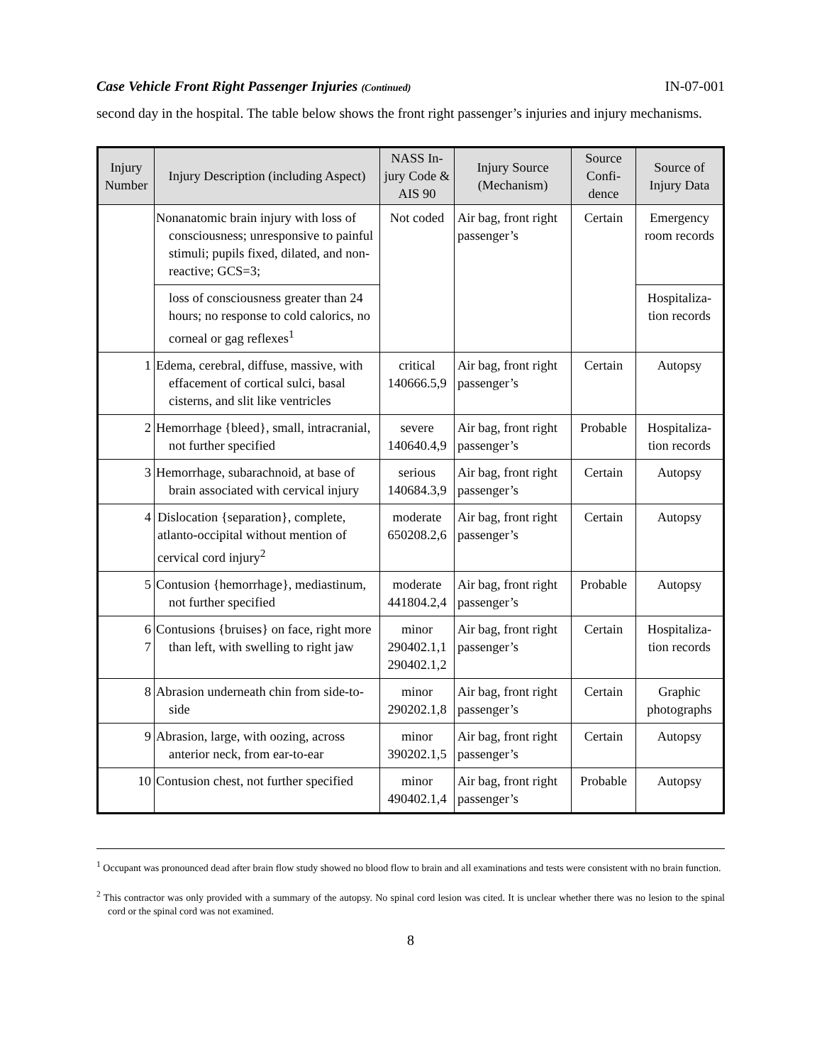Case Vehicle Front Right Passenger Injuries (Continued) IN-07-001
second day in the hospital. The table below shows the front right passenger’s injuries and injury mechanisms.
| Injury Number | Injury Description (including Aspect) | NASS In-jury Code & AIS 90 | Injury Source (Mechanism) | Source Confi-dence | Source of Injury Data |
| --- | --- | --- | --- | --- | --- |
| | Nonanatomic brain injury with loss of consciousness; unresponsive to painful stimuli; pupils fixed, dilated, and non-reactive; GCS=3; | Not coded | Air bag, front right passenger’s | Certain | Emergency room records |
| | loss of consciousness greater than 24 hours; no response to cold calorics, no corneal or gag reflexes<sup>1</sup> | | | | Hospitaliza-tion records |
| 1 | Edema, cerebral, diffuse, massive, with effacement of cortical sulci, basal cisterns, and slit like ventricles | critical 140666.5,9 | Air bag, front right passenger’s | Certain | Autopsy |
| 2 | Hemorrhage {bleed}, small, intracranial, not further specified | severe 140640.4,9 | Air bag, front right passenger’s | Probable | Hospitaliza-tion records |
| 3 | Hemorrhage, subarachnoid, at base of brain associated with cervical injury | serious 140684.3,9 | Air bag, front right passenger’s | Certain | Autopsy |
| 4 | Dislocation {separation}, complete, atlanto-occipital without mention of cervical cord injury<sup>2</sup> | moderate 650208.2,6 | Air bag, front right passenger’s | Certain | Autopsy |
| 5 | Contusion {hemorrhage}, mediastinum, not further specified | moderate 441804.2,4 | Air bag, front right passenger’s | Probable | Autopsy |
| 6 7 | Contusions {bruises} on face, right more than left, with swelling to right jaw | minor 290402.1,1 290402.1,2 | Air bag, front right passenger’s | Certain | Hospitaliza-tion records |
| 8 | Abrasion underneath chin from side-to-side | minor 290202.1,8 | Air bag, front right passenger’s | Certain | Graphic photographs |
| 9 | Abrasion, large, with oozing, across anterior neck, from ear-to-ear | minor 390202.1,5 | Air bag, front right passenger’s | Certain | Autopsy |
| 10 | Contusion chest, not further specified | minor 490402.1,4 | Air bag, front right passenger’s | Probable | Autopsy |
<sup>1</sup> Occupant was pronounced dead after brain flow study showed no blood flow to brain and all examinations and tests were consistent with no brain function.
<sup>2</sup> This contractor was only provided with a summary of the autopsy. No spinal cord lesion was cited. It is unclear whether there was no lesion to the spinal cord or the spinal cord was not examined.
8